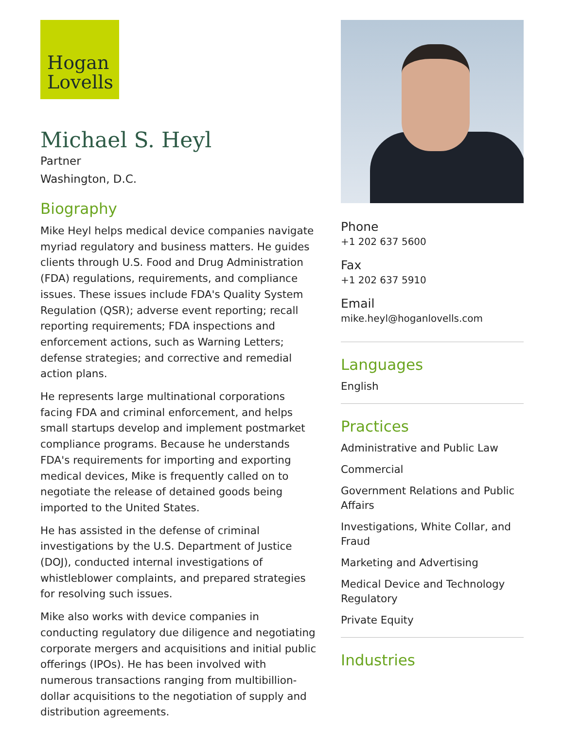Hogan
Lovells
Michael S. Heyl
Partner
Washington, D.C.
Biography
Mike Heyl helps medical device companies navigate myriad regulatory and business matters. He guides clients through U.S. Food and Drug Administration (FDA) regulations, requirements, and compliance issues. These issues include FDA's Quality System Regulation (QSR); adverse event reporting; recall reporting requirements; FDA inspections and enforcement actions, such as Warning Letters; defense strategies; and corrective and remedial action plans.
He represents large multinational corporations facing FDA and criminal enforcement, and helps small startups develop and implement postmarket compliance programs. Because he understands FDA's requirements for importing and exporting medical devices, Mike is frequently called on to negotiate the release of detained goods being imported to the United States.
He has assisted in the defense of criminal investigations by the U.S. Department of Justice (DOJ), conducted internal investigations of whistleblower complaints, and prepared strategies for resolving such issues.
Mike also works with device companies in conducting regulatory due diligence and negotiating corporate mergers and acquisitions and initial public offerings (IPOs). He has been involved with numerous transactions ranging from multibillion-dollar acquisitions to the negotiation of supply and distribution agreements.
Phone
+1 202 637 5600
Fax
+1 202 637 5910
Email
mike.heyl@hoganlovells.com
Languages
English
Practices
Administrative and Public Law
Commercial
Government Relations and Public Affairs
Investigations, White Collar, and Fraud
Marketing and Advertising
Medical Device and Technology Regulatory
Private Equity
Industries